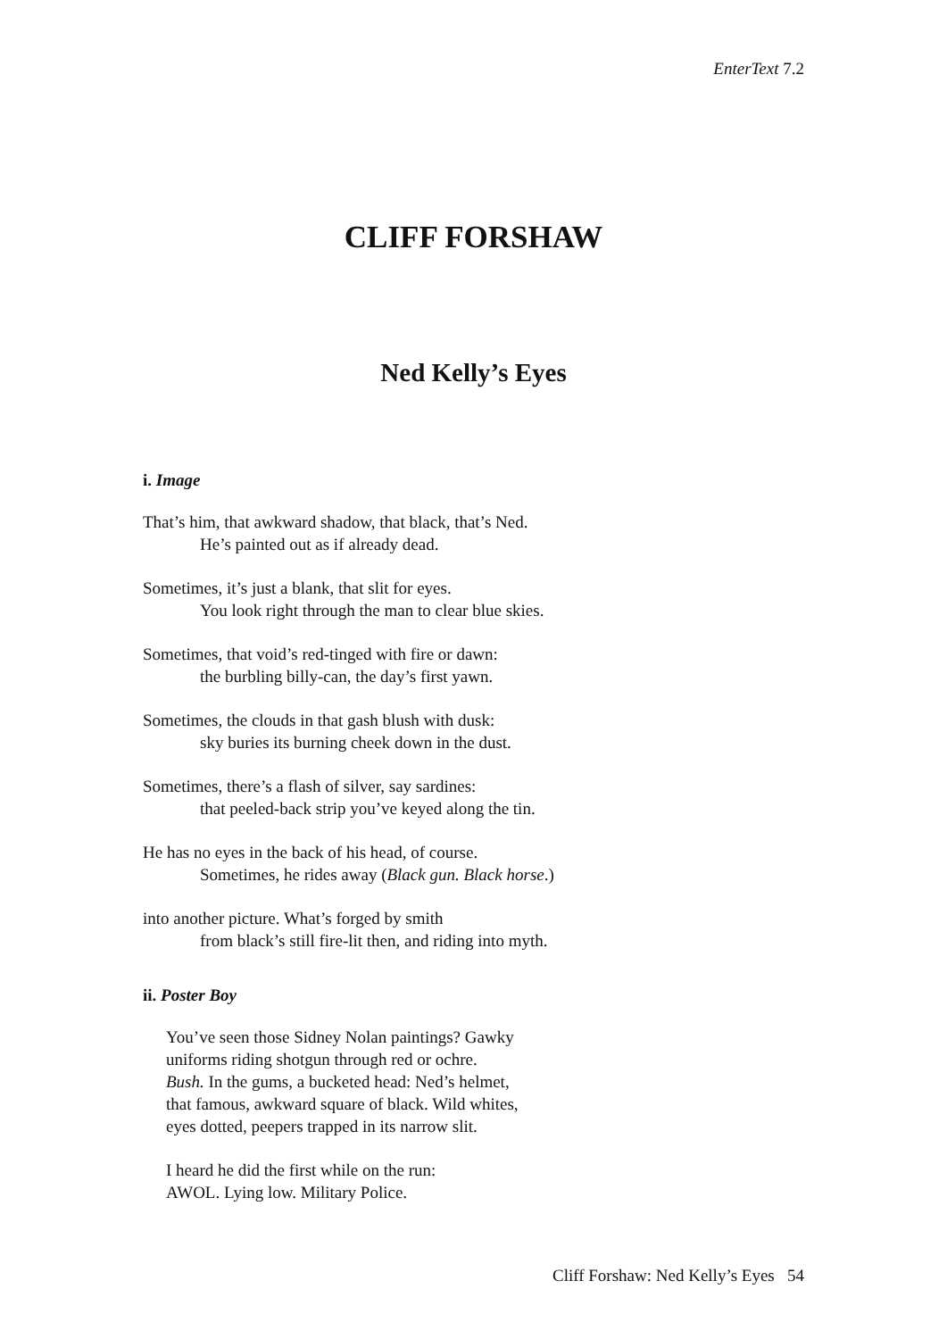EnterText 7.2
CLIFF FORSHAW
Ned Kelly’s Eyes
i. Image
That’s him, that awkward shadow, that black, that’s Ned.
He’s painted out as if already dead.
Sometimes, it’s just a blank, that slit for eyes.
You look right through the man to clear blue skies.
Sometimes, that void’s red-tinged with fire or dawn:
the burbling billy-can, the day’s first yawn.
Sometimes, the clouds in that gash blush with dusk:
sky buries its burning cheek down in the dust.
Sometimes, there’s a flash of silver, say sardines:
that peeled-back strip you’ve keyed along the tin.
He has no eyes in the back of his head, of course.
Sometimes, he rides away (Black gun. Black horse.)
into another picture. What’s forged by smith
from black’s still fire-lit then, and riding into myth.
ii. Poster Boy
You’ve seen those Sidney Nolan paintings? Gawky
uniforms riding shotgun through red or ochre.
Bush. In the gums, a bucketed head: Ned’s helmet,
that famous, awkward square of black. Wild whites,
eyes dotted, peepers trapped in its narrow slit.
I heard he did the first while on the run:
AWOL. Lying low. Military Police.
Cliff Forshaw: Ned Kelly’s Eyes 54